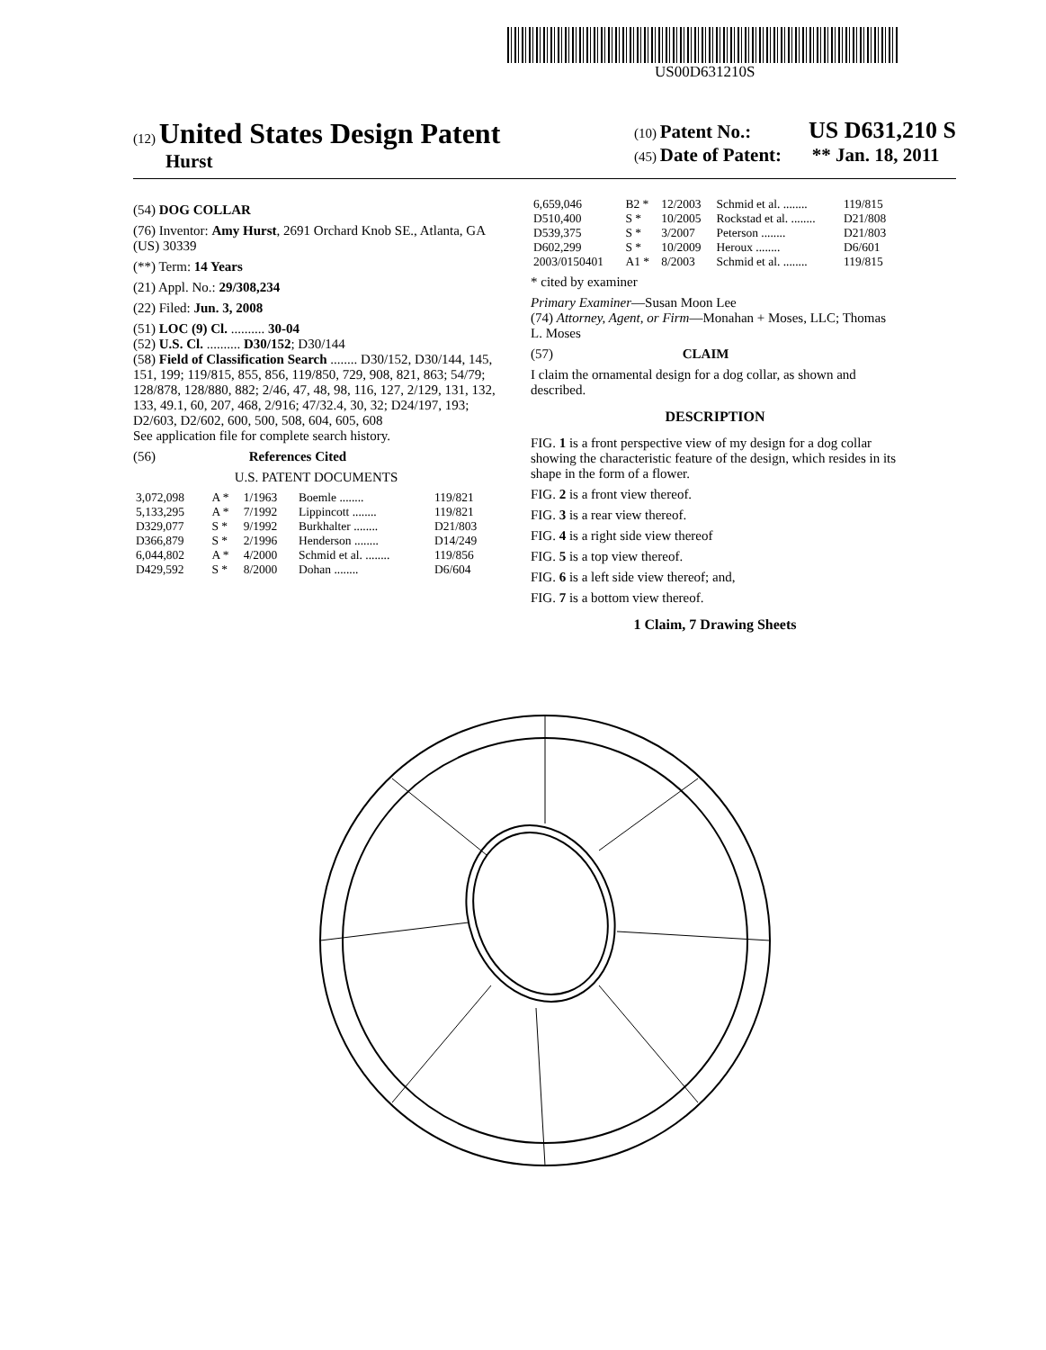US00D631210S
(12) United States Design Patent
Hurst
(10) Patent No.: US D631,210 S
(45) Date of Patent: ** Jan. 18, 2011
(54) DOG COLLAR
(76) Inventor: Amy Hurst, 2691 Orchard Knob SE., Atlanta, GA (US) 30339
(**) Term: 14 Years
(21) Appl. No.: 29/308,234
(22) Filed: Jun. 3, 2008
(51) LOC (9) Cl. .......... 30-04
(52) U.S. Cl. .......... D30/152; D30/144
(58) Field of Classification Search ........ D30/152, D30/144, 145, 151, 199; 119/815, 855, 856, 119/850, 729, 908, 821, 863; 54/79; 128/878, 128/880, 882; 2/46, 47, 48, 98, 116, 127, 2/129, 131, 132, 133, 49.1, 60, 207, 468, 2/916; 47/32.4, 30, 32; D24/197, 193; D2/603, D2/602, 600, 500, 508, 604, 605, 608
See application file for complete search history.
(56) References Cited
U.S. PATENT DOCUMENTS
| 3,072,098 | A * | 1/1963 | Boemle ........ | 119/821 |
| 5,133,295 | A * | 7/1992 | Lippincott ........ | 119/821 |
| D329,077 | S * | 9/1992 | Burkhalter ........ | D21/803 |
| D366,879 | S * | 2/1996 | Henderson ........ | D14/249 |
| 6,044,802 | A * | 4/2000 | Schmid et al. ........ | 119/856 |
| D429,592 | S * | 8/2000 | Dohan ........ | D6/604 |
| 6,659,046 | B2 * | 12/2003 | Schmid et al. ........ | 119/815 |
| D510,400 | S * | 10/2005 | Rockstad et al. ........ | D21/808 |
| D539,375 | S * | 3/2007 | Peterson ........ | D21/803 |
| D602,299 | S * | 10/2009 | Heroux ........ | D6/601 |
| 2003/0150401 | A1 * | 8/2003 | Schmid et al. ........ | 119/815 |
* cited by examiner
Primary Examiner—Susan Moon Lee
(74) Attorney, Agent, or Firm—Monahan + Moses, LLC; Thomas L. Moses
(57) CLAIM
I claim the ornamental design for a dog collar, as shown and described.
DESCRIPTION
FIG. 1 is a front perspective view of my design for a dog collar showing the characteristic feature of the design, which resides in its shape in the form of a flower.
FIG. 2 is a front view thereof.
FIG. 3 is a rear view thereof.
FIG. 4 is a right side view thereof
FIG. 5 is a top view thereof.
FIG. 6 is a left side view thereof; and,
FIG. 7 is a bottom view thereof.
1 Claim, 7 Drawing Sheets